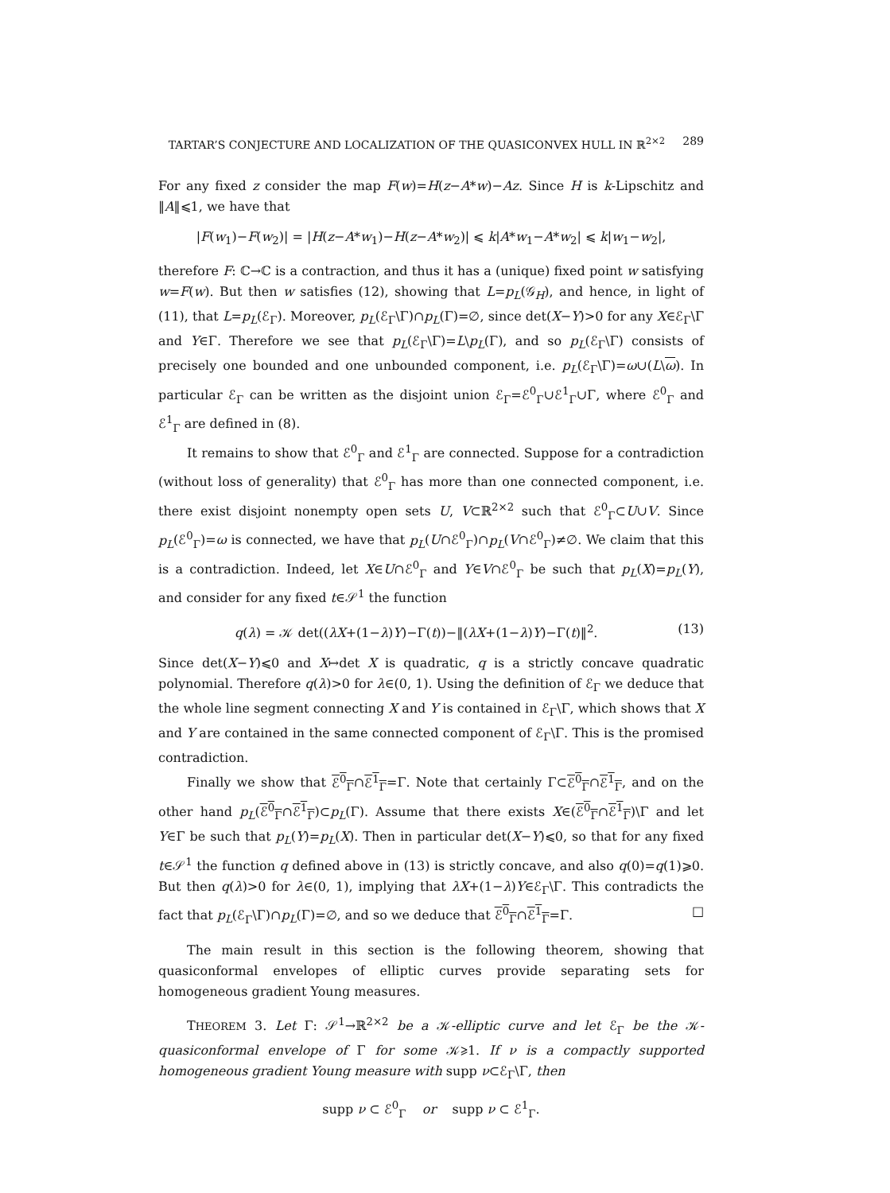TARTAR’S CONJECTURE AND LOCALIZATION OF THE QUASICONVEX HULL IN ℝ<sup>2×2</sup> 289
For any fixed z consider the map F(w)=H(z−A*w)−Az. Since H is k-Lipschitz and ‖A‖⩽1, we have that
|F(w<sub>1</sub>)−F(w<sub>2</sub>)| = |H(z−A*w<sub>1</sub>)−H(z−A*w<sub>2</sub>)| ⩽ k|A*w<sub>1</sub>−A*w<sub>2</sub>| ⩽ k|w<sub>1</sub>−w<sub>2</sub>|,
therefore F: ℂ→ℂ is a contraction, and thus it has a (unique) fixed point w satisfying w=F(w). But then w satisfies (12), showing that L=p<sub>L</sub>(𝒢<sub>H</sub>), and hence, in light of (11), that L=p<sub>L</sub>(ℰ<sub>Γ</sub>). Moreover, p<sub>L</sub>(ℰ<sub>Γ</sub>\Γ)∩p<sub>L</sub>(Γ)=∅, since det(X−Y)>0 for any X∈ℰ<sub>Γ</sub>\Γ and Y∈Γ. Therefore we see that p<sub>L</sub>(ℰ<sub>Γ</sub>\Γ)=L\p<sub>L</sub>(Γ), and so p<sub>L</sub>(ℰ<sub>Γ</sub>\Γ) consists of precisely one bounded and one unbounded component, i.e. p<sub>L</sub>(ℰ<sub>Γ</sub>\Γ)=ω∪(L\ω). In particular ℰ<sub>Γ</sub> can be written as the disjoint union ℰ<sub>Γ</sub>=ℰ<sup>0</sup><sub>Γ</sub>∪ℰ<sup>1</sup><sub>Γ</sub>∪Γ, where ℰ<sup>0</sup><sub>Γ</sub> and ℰ<sup>1</sup><sub>Γ</sub> are defined in (8).
It remains to show that ℰ<sup>0</sup><sub>Γ</sub> and ℰ<sup>1</sup><sub>Γ</sub> are connected. Suppose for a contradiction (without loss of generality) that ℰ<sup>0</sup><sub>Γ</sub> has more than one connected component, i.e. there exist disjoint nonempty open sets U, V⊂ℝ<sup>2×2</sup> such that ℰ<sup>0</sup><sub>Γ</sub>⊂U∪V. Since p<sub>L</sub>(ℰ<sup>0</sup><sub>Γ</sub>)=ω is connected, we have that p<sub>L</sub>(U∩ℰ<sup>0</sup><sub>Γ</sub>)∩p<sub>L</sub>(V∩ℰ<sup>0</sup><sub>Γ</sub>)≠∅. We claim that this is a contradiction. Indeed, let X∈U∩ℰ<sup>0</sup><sub>Γ</sub> and Y∈V∩ℰ<sup>0</sup><sub>Γ</sub> be such that p<sub>L</sub>(X)=p<sub>L</sub>(Y), and consider for any fixed t∈𝒮<sup>1</sup> the function
q(λ) = 𝒦 det((λX+(1−λ)Y)−Γ(t))−‖(λX+(1−λ)Y)−Γ(t)‖<sup>2</sup>. (13)
Since det(X−Y)⩽0 and X↦det X is quadratic, q is a strictly concave quadratic polynomial. Therefore q(λ)>0 for λ∈(0, 1). Using the definition of ℰ<sub>Γ</sub> we deduce that the whole line segment connecting X and Y is contained in ℰ<sub>Γ</sub>\Γ, which shows that X and Y are contained in the same connected component of ℰ<sub>Γ</sub>\Γ. This is the promised contradiction.
Finally we show that ℰ<sup>0</sup><sub>Γ</sub>∩ℰ<sup>1</sup><sub>Γ</sub>=Γ. Note that certainly Γ⊂ℰ<sup>0</sup><sub>Γ</sub>∩ℰ<sup>1</sup><sub>Γ</sub>, and on the other hand p<sub>L</sub>(ℰ<sup>0</sup><sub>Γ</sub>∩ℰ<sup>1</sup><sub>Γ</sub>)⊂p<sub>L</sub>(Γ). Assume that there exists X∈(ℰ<sup>0</sup><sub>Γ</sub>∩ℰ<sup>1</sup><sub>Γ</sub>)\Γ and let Y∈Γ be such that p<sub>L</sub>(Y)=p<sub>L</sub>(X). Then in particular det(X−Y)⩽0, so that for any fixed t∈𝒮<sup>1</sup> the function q defined above in (13) is strictly concave, and also q(0)=q(1)⩾0. But then q(λ)>0 for λ∈(0, 1), implying that λX+(1−λ)Y∈ℰ<sub>Γ</sub>\Γ. This contradicts the fact that p<sub>L</sub>(ℰ<sub>Γ</sub>\Γ)∩p<sub>L</sub>(Γ)=∅, and so we deduce that ℰ<sup>0</sup><sub>Γ</sub>∩ℰ<sup>1</sup><sub>Γ</sub>=Γ. □
The main result in this section is the following theorem, showing that quasiconformal envelopes of elliptic curves provide separating sets for homogeneous gradient Young measures.
THEOREM 3. Let Γ: 𝒮<sup>1</sup>→ℝ<sup>2×2</sup> be a 𝒦-elliptic curve and let ℰ<sub>Γ</sub> be the 𝒦-quasiconformal envelope of Γ for some 𝒦⩾1. If ν is a compactly supported homogeneous gradient Young measure with supp ν⊂ℰ<sub>Γ</sub>\Γ, then
supp ν ⊂ ℰ<sup>0</sup><sub>Γ</sub> or supp ν ⊂ ℰ<sup>1</sup><sub>Γ</sub>.